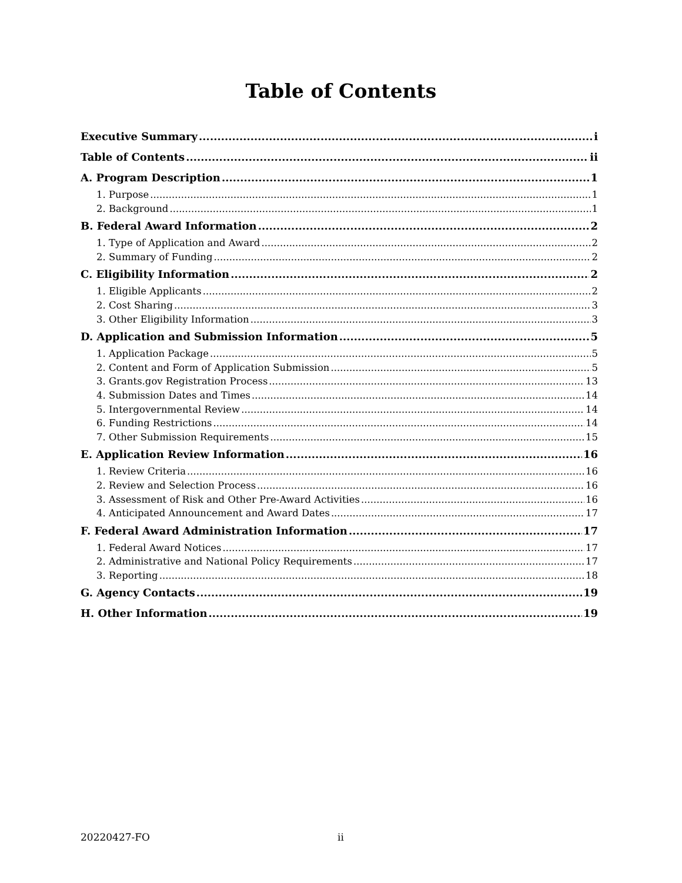Table of Contents
Executive Summary i
Table of Contents ii
A. Program Description 1
1. Purpose 1
2. Background 1
B. Federal Award Information 2
1. Type of Application and Award 2
2. Summary of Funding 2
C. Eligibility Information 2
1. Eligible Applicants 2
2. Cost Sharing 3
3. Other Eligibility Information 3
D. Application and Submission Information 5
1. Application Package 5
2. Content and Form of Application Submission 5
3. Grants.gov Registration Process 13
4. Submission Dates and Times 14
5. Intergovernmental Review 14
6. Funding Restrictions 14
7. Other Submission Requirements 15
E. Application Review Information 16
1. Review Criteria 16
2. Review and Selection Process 16
3. Assessment of Risk and Other Pre-Award Activities 16
4. Anticipated Announcement and Award Dates 17
F. Federal Award Administration Information 17
1. Federal Award Notices 17
2. Administrative and National Policy Requirements 17
3. Reporting 18
G. Agency Contacts 19
H. Other Information 19
20220427-FO ii